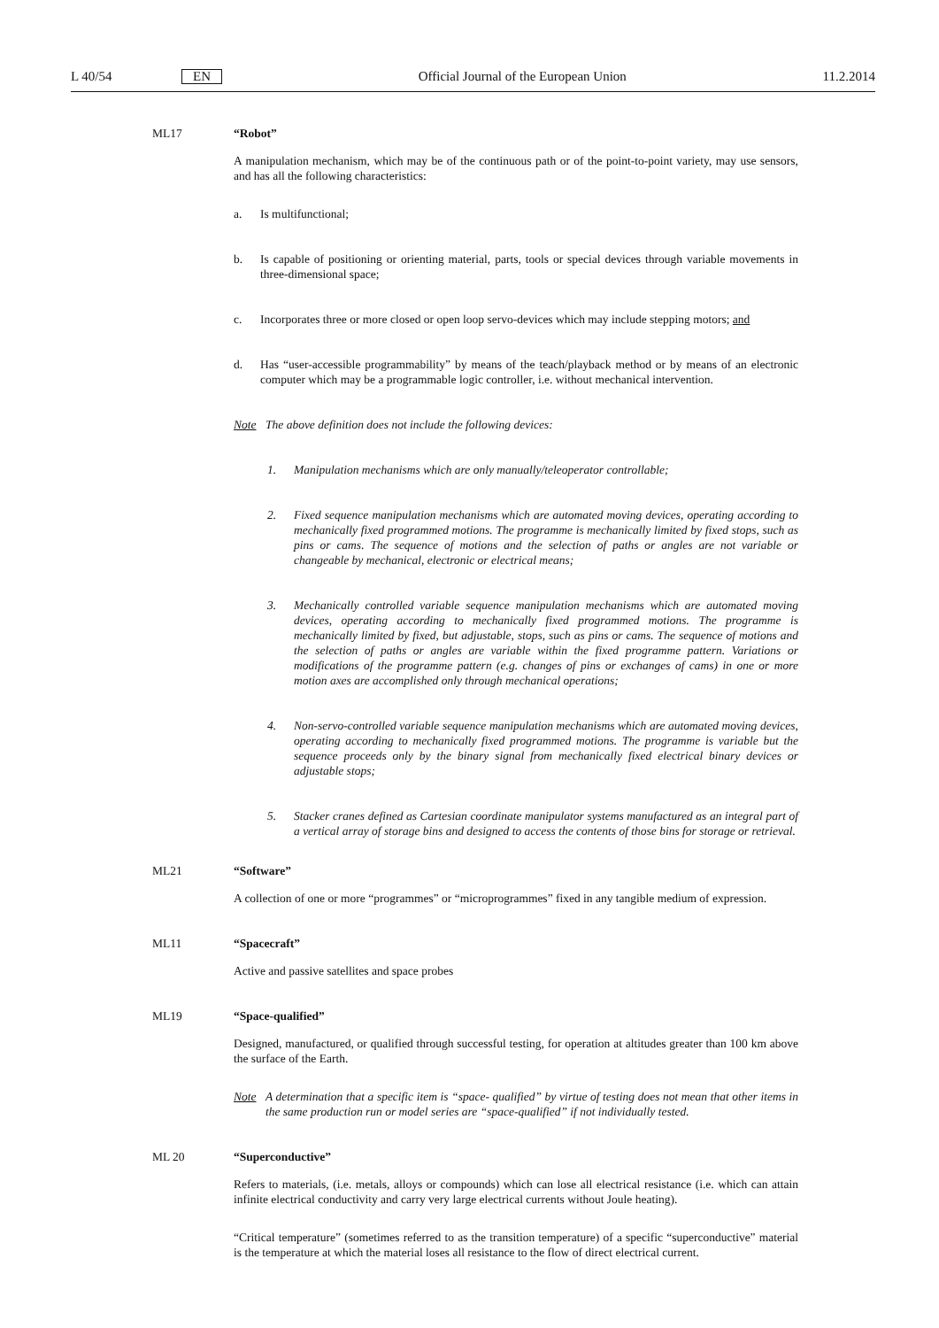L 40/54 EN Official Journal of the European Union 11.2.2014
ML17 “Robot”
A manipulation mechanism, which may be of the continuous path or of the point-to-point variety, may use sensors, and has all the following characteristics:
a. Is multifunctional;
b. Is capable of positioning or orienting material, parts, tools or special devices through variable movements in three-dimensional space;
c. Incorporates three or more closed or open loop servo-devices which may include stepping motors; and
d. Has “user-accessible programmability” by means of the teach/playback method or by means of an electronic computer which may be a programmable logic controller, i.e. without mechanical intervention.
Note The above definition does not include the following devices:
1. Manipulation mechanisms which are only manually/teleoperator controllable;
2. Fixed sequence manipulation mechanisms which are automated moving devices, operating according to mechanically fixed programmed motions. The programme is mechanically limited by fixed stops, such as pins or cams. The sequence of motions and the selection of paths or angles are not variable or changeable by mechanical, electronic or electrical means;
3. Mechanically controlled variable sequence manipulation mechanisms which are automated moving devices, operating according to mechanically fixed programmed motions. The programme is mechanically limited by fixed, but adjustable, stops, such as pins or cams. The sequence of motions and the selection of paths or angles are variable within the fixed programme pattern. Variations or modifications of the programme pattern (e.g. changes of pins or exchanges of cams) in one or more motion axes are accomplished only through mechanical operations;
4. Non-servo-controlled variable sequence manipulation mechanisms which are automated moving devices, operating according to mechanically fixed programmed motions. The programme is variable but the sequence proceeds only by the binary signal from mechanically fixed electrical binary devices or adjustable stops;
5. Stacker cranes defined as Cartesian coordinate manipulator systems manufactured as an integral part of a vertical array of storage bins and designed to access the contents of those bins for storage or retrieval.
ML21 “Software”
A collection of one or more “programmes” or “microprogrammes” fixed in any tangible medium of expression.
ML11 “Spacecraft”
Active and passive satellites and space probes
ML19 “Space-qualified”
Designed, manufactured, or qualified through successful testing, for operation at altitudes greater than 100 km above the surface of the Earth.
Note A determination that a specific item is “space- qualified” by virtue of testing does not mean that other items in the same production run or model series are “space-qualified” if not individually tested.
ML 20 “Superconductive”
Refers to materials, (i.e. metals, alloys or compounds) which can lose all electrical resistance (i.e. which can attain infinite electrical conductivity and carry very large electrical currents without Joule heating).
“Critical temperature” (sometimes referred to as the transition temperature) of a specific “superconductive” material is the temperature at which the material loses all resistance to the flow of direct electrical current.